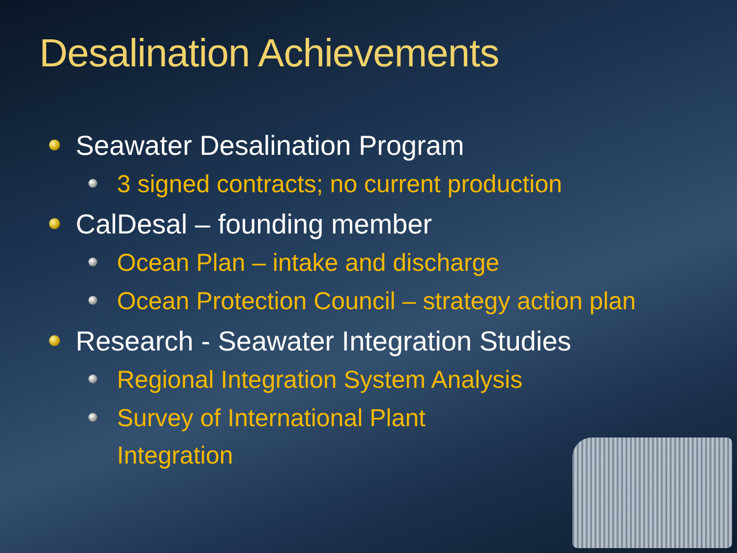Desalination Achievements
Seawater Desalination Program
3 signed contracts; no current production
CalDesal – founding member
Ocean Plan – intake and discharge
Ocean Protection Council – strategy action plan
Research - Seawater Integration Studies
Regional Integration System Analysis
Survey of International Plant
Integration